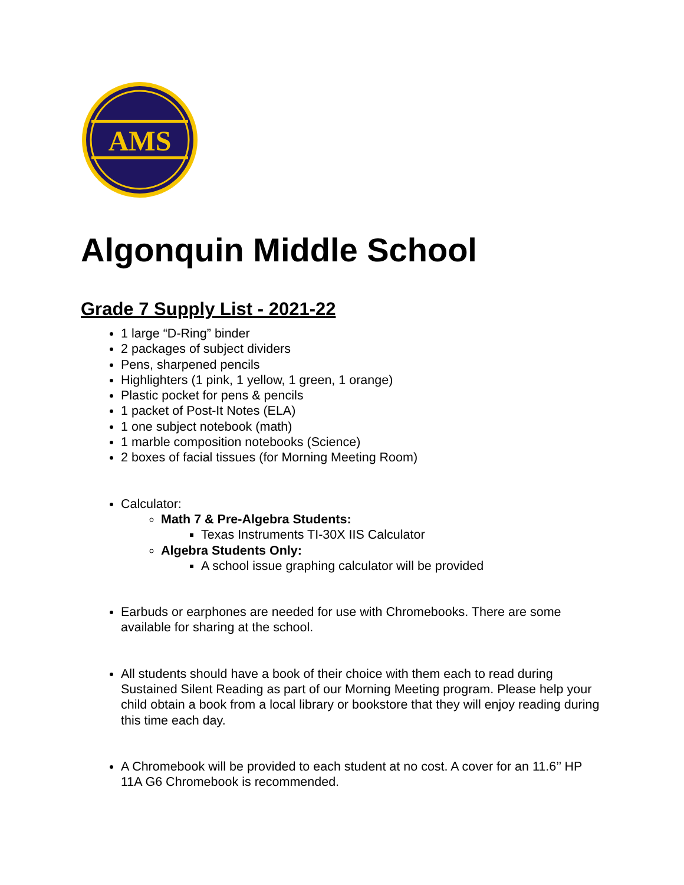AMS
Algonquin Middle School
Grade 7 Supply List - 2021-22
1 large “D-Ring” binder
2 packages of subject dividers
Pens, sharpened pencils
Highlighters (1 pink, 1 yellow, 1 green, 1 orange)
Plastic pocket for pens & pencils
1 packet of Post-It Notes (ELA)
1 one subject notebook (math)
1 marble composition notebooks (Science)
2 boxes of facial tissues (for Morning Meeting Room)
Calculator:
Math 7 & Pre-Algebra Students:
Texas Instruments TI-30X IIS Calculator
Algebra Students Only:
A school issue graphing calculator will be provided
Earbuds or earphones are needed for use with Chromebooks. There are some available for sharing at the school.
All students should have a book of their choice with them each to read during Sustained Silent Reading as part of our Morning Meeting program. Please help your child obtain a book from a local library or bookstore that they will enjoy reading during this time each day.
A Chromebook will be provided to each student at no cost. A cover for an 11.6’’ HP 11A G6 Chromebook is recommended.